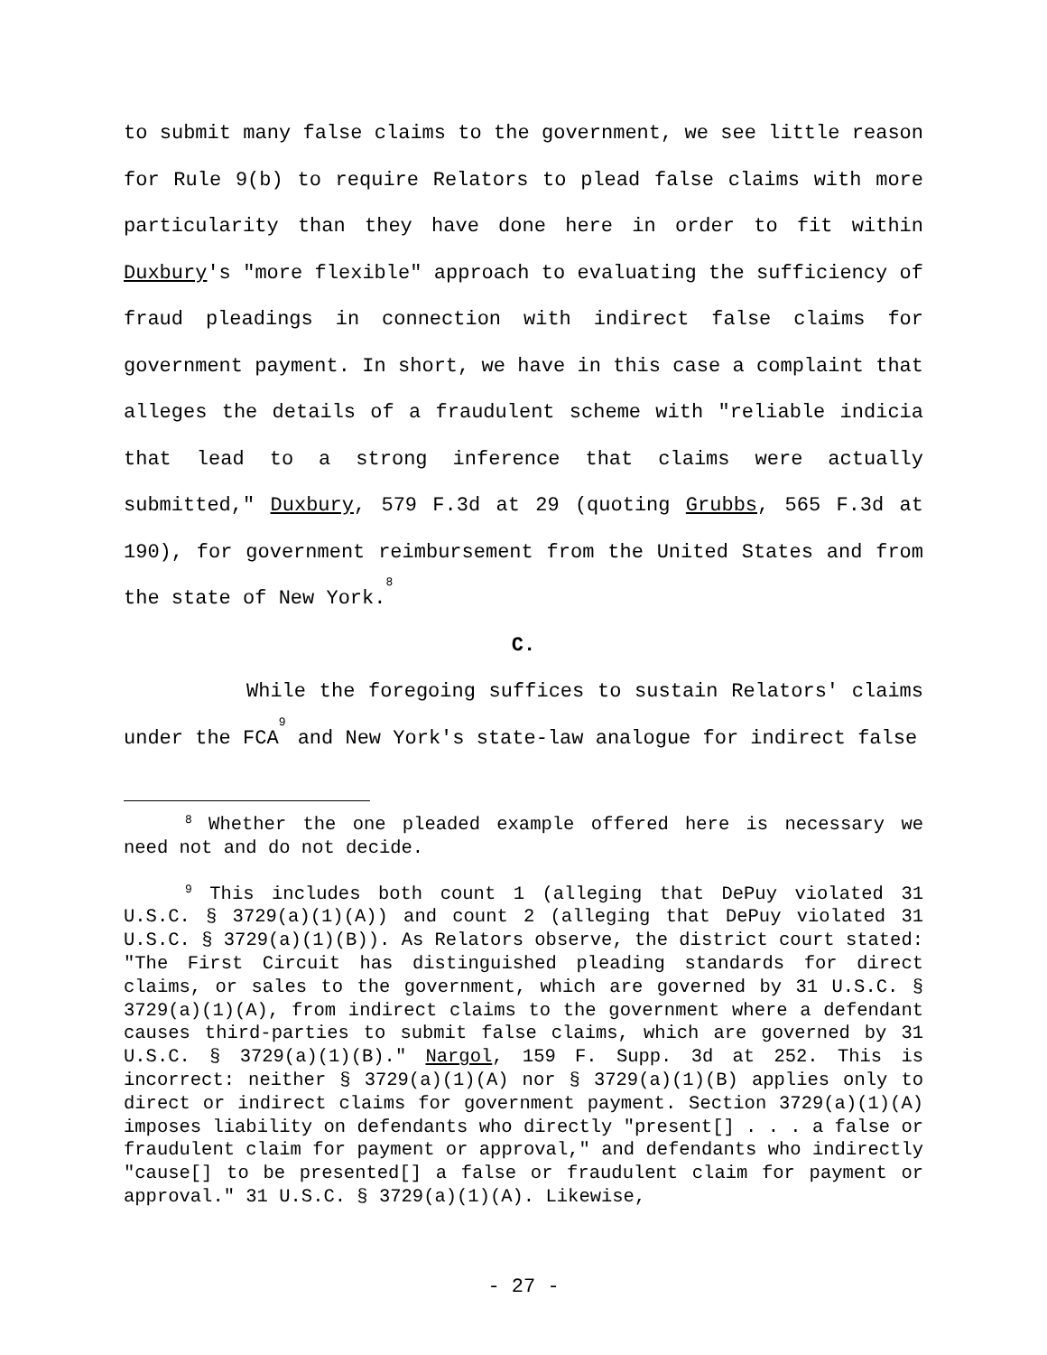to submit many false claims to the government, we see little reason for Rule 9(b) to require Relators to plead false claims with more particularity than they have done here in order to fit within Duxbury's "more flexible" approach to evaluating the sufficiency of fraud pleadings in connection with indirect false claims for government payment. In short, we have in this case a complaint that alleges the details of a fraudulent scheme with "reliable indicia that lead to a strong inference that claims were actually submitted," Duxbury, 579 F.3d at 29 (quoting Grubbs, 565 F.3d at 190), for government reimbursement from the United States and from the state of New York.<sup>8</sup>
C.
While the foregoing suffices to sustain Relators' claims under the FCA<sup>9</sup> and New York's state-law analogue for indirect false
<sup>8</sup> Whether the one pleaded example offered here is necessary we need not and do not decide.
<sup>9</sup> This includes both count 1 (alleging that DePuy violated 31 U.S.C. § 3729(a)(1)(A)) and count 2 (alleging that DePuy violated 31 U.S.C. § 3729(a)(1)(B)). As Relators observe, the district court stated: "The First Circuit has distinguished pleading standards for direct claims, or sales to the government, which are governed by 31 U.S.C. § 3729(a)(1)(A), from indirect claims to the government where a defendant causes third-parties to submit false claims, which are governed by 31 U.S.C. § 3729(a)(1)(B)." Nargol, 159 F. Supp. 3d at 252. This is incorrect: neither § 3729(a)(1)(A) nor § 3729(a)(1)(B) applies only to direct or indirect claims for government payment. Section 3729(a)(1)(A) imposes liability on defendants who directly "present[] . . . a false or fraudulent claim for payment or approval," and defendants who indirectly "cause[] to be presented[] a false or fraudulent claim for payment or approval." 31 U.S.C. § 3729(a)(1)(A). Likewise,
- 27 -